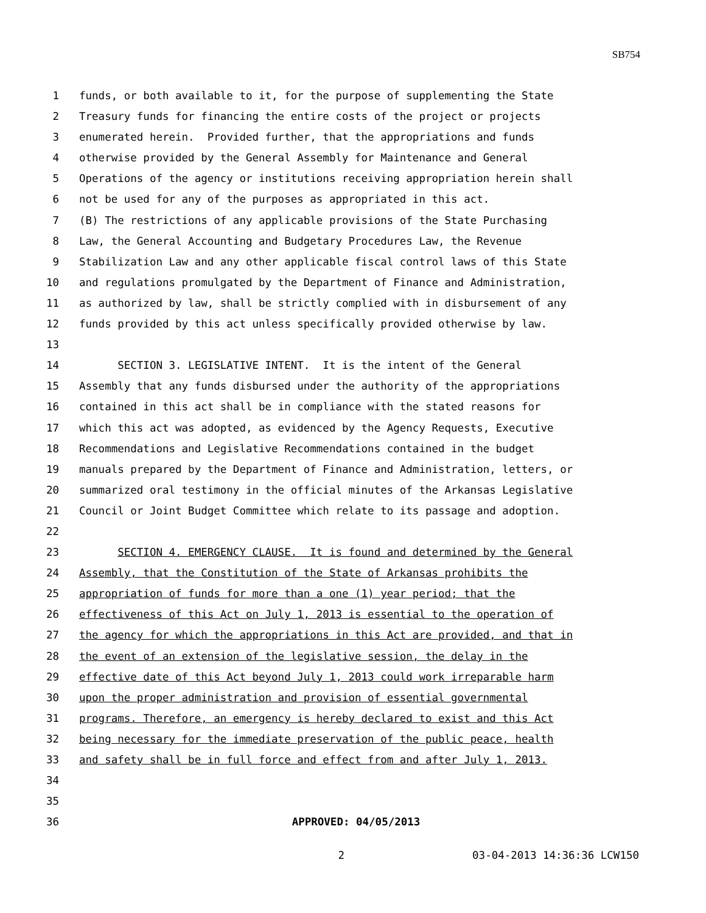SB754
1 funds, or both available to it, for the purpose of supplementing the State
2 Treasury funds for financing the entire costs of the project or projects
3 enumerated herein. Provided further, that the appropriations and funds
4 otherwise provided by the General Assembly for Maintenance and General
5 Operations of the agency or institutions receiving appropriation herein shall
6 not be used for any of the purposes as appropriated in this act.
7 (B) The restrictions of any applicable provisions of the State Purchasing
8 Law, the General Accounting and Budgetary Procedures Law, the Revenue
9 Stabilization Law and any other applicable fiscal control laws of this State
10 and regulations promulgated by the Department of Finance and Administration,
11 as authorized by law, shall be strictly complied with in disbursement of any
12 funds provided by this act unless specifically provided otherwise by law.
13
14 SECTION 3. LEGISLATIVE INTENT. It is the intent of the General
15 Assembly that any funds disbursed under the authority of the appropriations
16 contained in this act shall be in compliance with the stated reasons for
17 which this act was adopted, as evidenced by the Agency Requests, Executive
18 Recommendations and Legislative Recommendations contained in the budget
19 manuals prepared by the Department of Finance and Administration, letters, or
20 summarized oral testimony in the official minutes of the Arkansas Legislative
21 Council or Joint Budget Committee which relate to its passage and adoption.
22
23 SECTION 4. EMERGENCY CLAUSE. It is found and determined by the General
24 Assembly, that the Constitution of the State of Arkansas prohibits the
25 appropriation of funds for more than a one (1) year period; that the
26 effectiveness of this Act on July 1, 2013 is essential to the operation of
27 the agency for which the appropriations in this Act are provided, and that in
28 the event of an extension of the legislative session, the delay in the
29 effective date of this Act beyond July 1, 2013 could work irreparable harm
30 upon the proper administration and provision of essential governmental
31 programs. Therefore, an emergency is hereby declared to exist and this Act
32 being necessary for the immediate preservation of the public peace, health
33 and safety shall be in full force and effect from and after July 1, 2013.
34
35
36 APPROVED: 04/05/2013
2 03-04-2013 14:36:36 LCW150